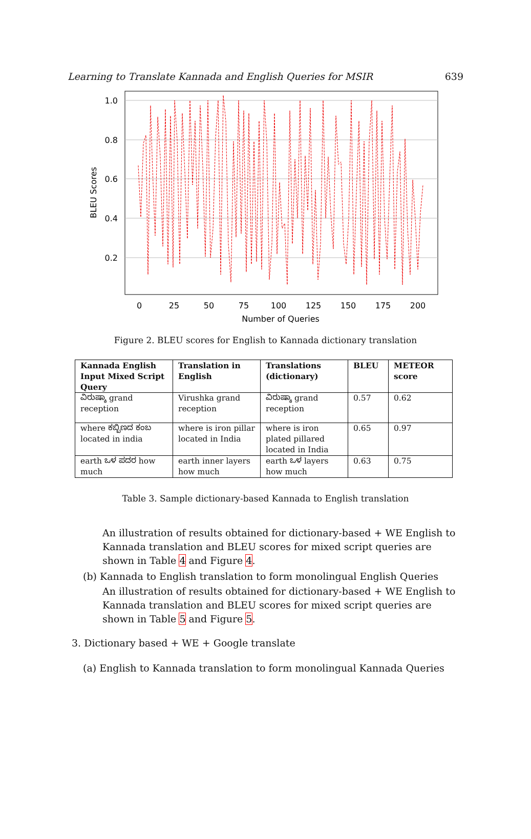Learning to Translate Kannada and English Queries for MSIR 639
1.0
0.8
0.6
0.4
0.2
0
25
50
75
100
125
150
175
200
Number of Queries
BLEU Scores
Figure 2. BLEU scores for English to Kannada dictionary translation
| Kannada English Input Mixed Script Query | Translation in English | Translations (dictionary) | BLEU | METEOR score |
| --- | --- | --- | --- | --- |
| ವಿರುಷ್ಕಾ grand reception | Virushka grand reception | ವಿರುಷ್ಕಾ grand reception | 0.57 | 0.62 |
| where ಕಬ್ಬಿಣದ ಕಂಬ located in india | where is iron pillar located in India | where is iron plated pillared located in India | 0.65 | 0.97 |
| earth ಒಳ ಪದರ how much | earth inner layers how much | earth ಒಳ layers how much | 0.63 | 0.75 |
Table 3. Sample dictionary-based Kannada to English translation
An illustration of results obtained for dictionary-based + WE English to Kannada translation and BLEU scores for mixed script queries are shown in Table 4 and Figure 4.
(b) Kannada to English translation to form monolingual English Queries
An illustration of results obtained for dictionary-based + WE English to Kannada translation and BLEU scores for mixed script queries are shown in Table 5 and Figure 5.
3. Dictionary based + WE + Google translate
(a) English to Kannada translation to form monolingual Kannada Queries